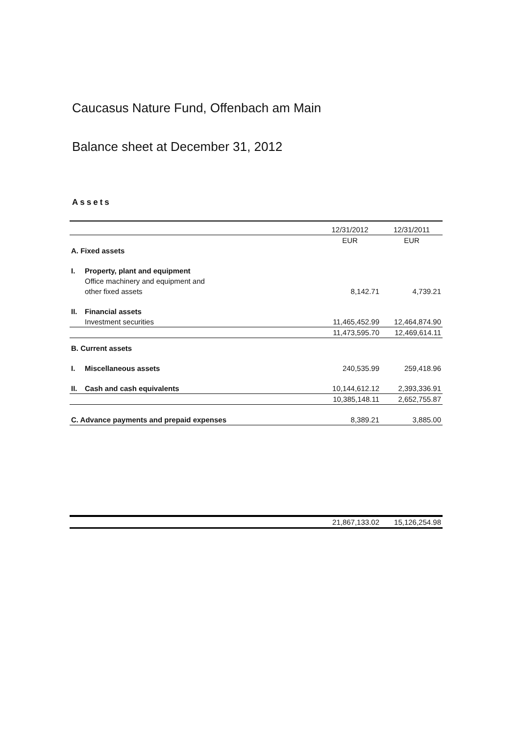Caucasus Nature Fund, Offenbach am Main
Balance sheet at December 31, 2012
Assets
| | | 12/31/2012 | 12/31/2011 |
| --- | --- | --- | --- |
| | | EUR | EUR |
| A. Fixed assets | | | |
| I. | Property, plant and equipment | | |
| | Office machinery and equipment and | | |
| | other fixed assets | 8,142.71 | 4,739.21 |
| II. | Financial assets | | |
| | Investment securities | 11,465,452.99 | 12,464,874.90 |
| | | 11,473,595.70 | 12,469,614.11 |
| B. Current assets | | | |
| I. | Miscellaneous assets | 240,535.99 | 259,418.96 |
| II. | Cash and cash equivalents | 10,144,612.12 | 2,393,336.91 |
| | | 10,385,148.11 | 2,652,755.87 |
| C. Advance payments and prepaid expenses | | 8,389.21 | 3,885.00 |
| | 21,867,133.02 | 15,126,254.98 |